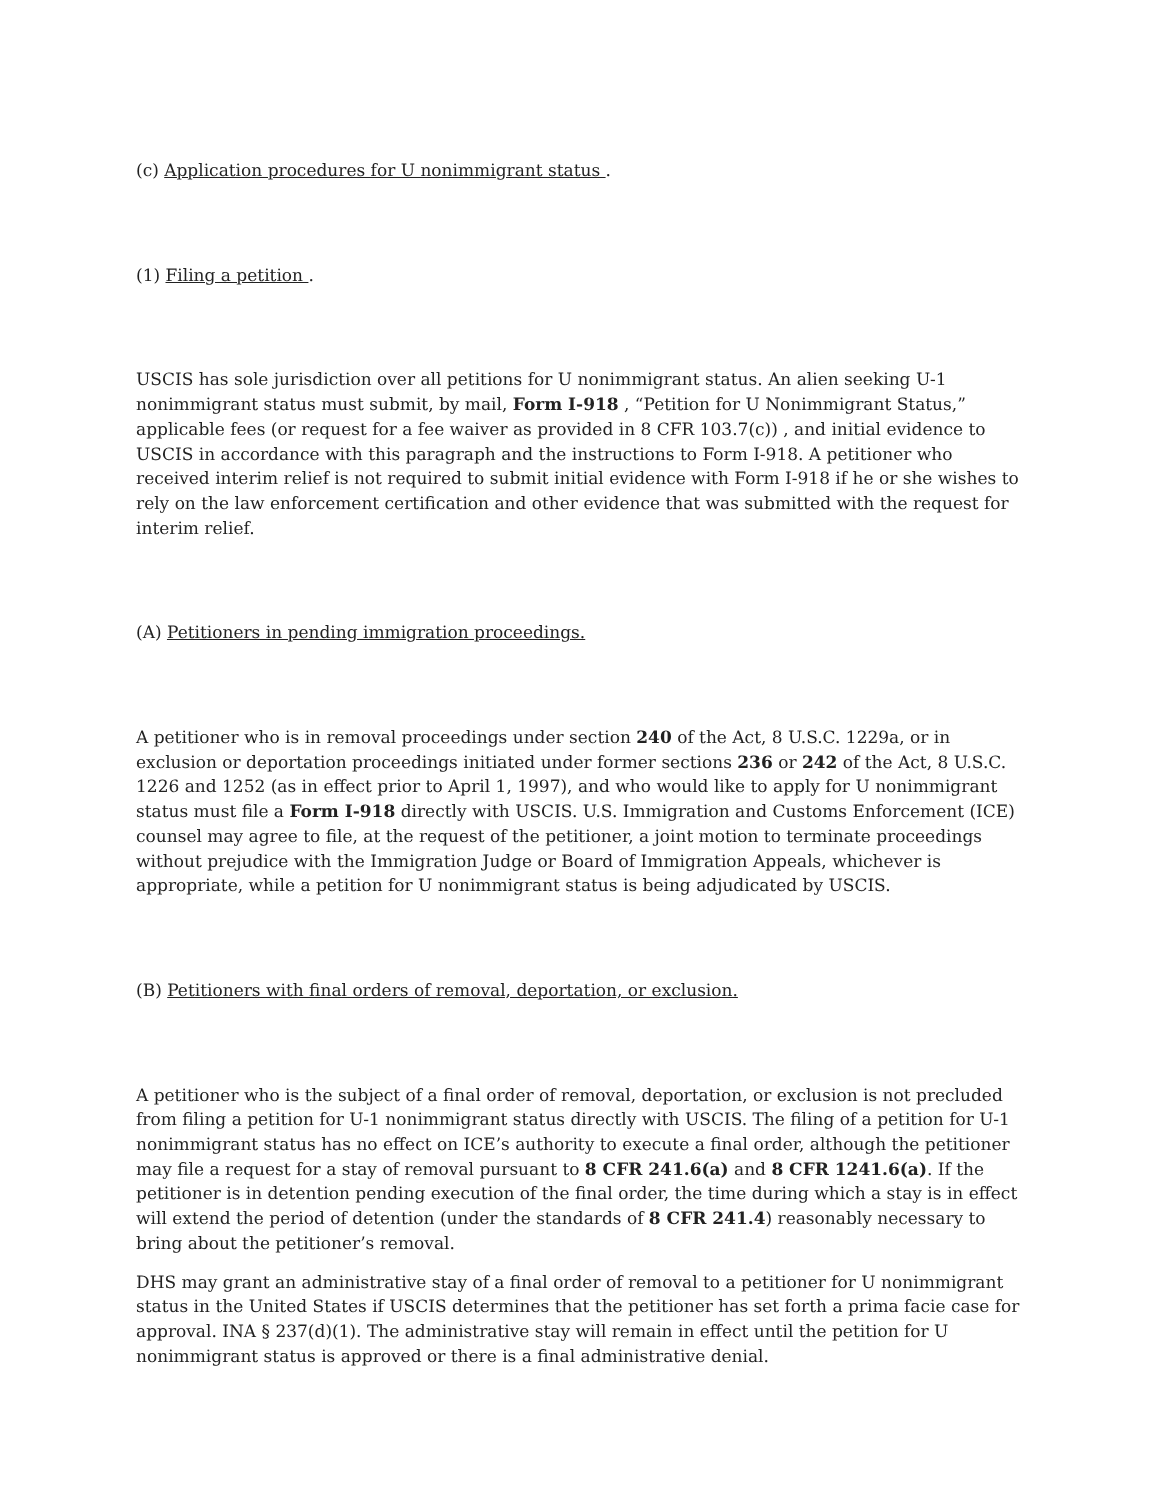(c) Application procedures for U nonimmigrant status .
(1) Filing a petition .
USCIS has sole jurisdiction over all petitions for U nonimmigrant status. An alien seeking U-1 nonimmigrant status must submit, by mail, Form I-918 , “Petition for U Nonimmigrant Status,” applicable fees (or request for a fee waiver as provided in 8 CFR 103.7(c)) , and initial evidence to USCIS in accordance with this paragraph and the instructions to Form I-918. A petitioner who received interim relief is not required to submit initial evidence with Form I-918 if he or she wishes to rely on the law enforcement certification and other evidence that was submitted with the request for interim relief.
(A) Petitioners in pending immigration proceedings.
A petitioner who is in removal proceedings under section 240 of the Act, 8 U.S.C. 1229a, or in exclusion or deportation proceedings initiated under former sections 236 or 242 of the Act, 8 U.S.C. 1226 and 1252 (as in effect prior to April 1, 1997), and who would like to apply for U nonimmigrant status must file a Form I-918 directly with USCIS. U.S. Immigration and Customs Enforcement (ICE) counsel may agree to file, at the request of the petitioner, a joint motion to terminate proceedings without prejudice with the Immigration Judge or Board of Immigration Appeals, whichever is appropriate, while a petition for U nonimmigrant status is being adjudicated by USCIS.
(B) Petitioners with final orders of removal, deportation, or exclusion.
A petitioner who is the subject of a final order of removal, deportation, or exclusion is not precluded from filing a petition for U-1 nonimmigrant status directly with USCIS. The filing of a petition for U-1 nonimmigrant status has no effect on ICE’s authority to execute a final order, although the petitioner may file a request for a stay of removal pursuant to 8 CFR 241.6(a) and 8 CFR 1241.6(a). If the petitioner is in detention pending execution of the final order, the time during which a stay is in effect will extend the period of detention (under the standards of 8 CFR 241.4) reasonably necessary to bring about the petitioner’s removal.
DHS may grant an administrative stay of a final order of removal to a petitioner for U nonimmigrant status in the United States if USCIS determines that the petitioner has set forth a prima facie case for approval. INA § 237(d)(1). The administrative stay will remain in effect until the petition for U nonimmigrant status is approved or there is a final administrative denial.